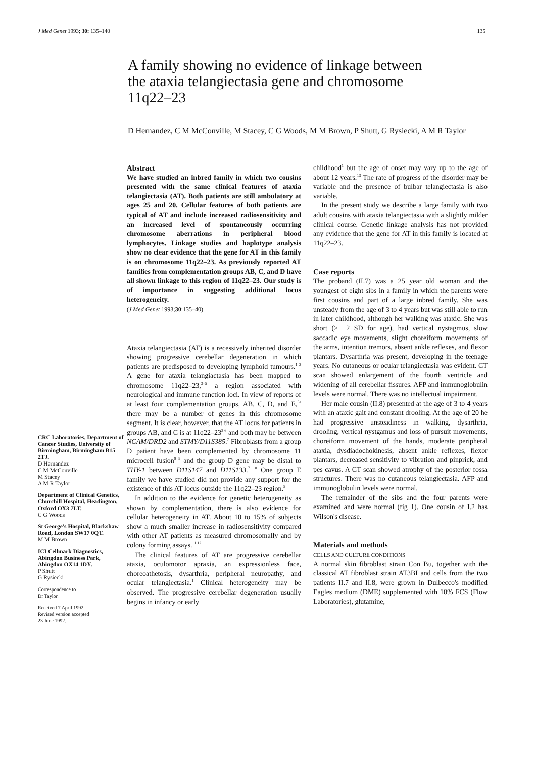J Med Genet 1993; 30: 135–140 135
A family showing no evidence of linkage between the ataxia telangiectasia gene and chromosome 11q22–23
D Hernandez, C M McConville, M Stacey, C G Woods, M M Brown, P Shutt, G Rysiecki, A M R Taylor
CRC Laboratories, Department of Cancer Studies, University of Birmingham, Birmingham B15 2TJ.
D Hernandez
C M McConville
M Stacey
A M R Taylor
Department of Clinical Genetics, Churchill Hospital, Headington, Oxford OX3 7LT.
C G Woods
St George's Hospital, Blackshaw Road, London SW17 0QT.
M M Brown
ICI Cellmark Diagnostics, Abingdon Business Park, Abingdon OX14 1DY.
P Shutt
G Rysiecki
Correspondence to
Dr Taylor.
Received 7 April 1992.
Revised version accepted
23 June 1992.
Abstract
We have studied an inbred family in which two cousins presented with the same clinical features of ataxia telangiectasia (AT). Both patients are still ambulatory at ages 25 and 20. Cellular features of both patients are typical of AT and include increased radiosensitivity and an increased level of spontaneously occurring chromosome aberrations in peripheral blood lymphocytes. Linkage studies and haplotype analysis show no clear evidence that the gene for AT in this family is on chromosome 11q22–23. As previously reported AT families from complementation groups AB, C, and D have all shown linkage to this region of 11q22–23. Our study is of importance in suggesting additional locus heterogeneity.
(J Med Genet 1993;30:135–40)
Ataxia telangiectasia (AT) is a recessively inherited disorder showing progressive cerebellar degeneration in which patients are predisposed to developing lymphoid tumours.<sup>1 2</sup> A gene for ataxia telangiactasia has been mapped to chromosome 11q22–23,<sup>3–5</sup> a region associated with neurological and immune function loci. In view of reports of at least four complementation groups, AB, C, D, and E,<sup>5a</sup> there may be a number of genes in this chromosome segment. It is clear, however, that the AT locus for patients in groups AB, and C is at 11q22–23<sup>3 6</sup> and both may be between NCAM/DRD2 and STMY/D11S385.<sup>7</sup> Fibroblasts from a group D patient have been complemented by chromosome 11 microcell fusion<sup>8 9</sup> and the group D gene may be distal to THY-1 between D11S147 and D11S133.<sup>7 10</sup> One group E family we have studied did not provide any support for the existence of this AT locus outside the 11q22–23 region.<sup>5</sup>
In addition to the evidence for genetic heterogeneity as shown by complementation, there is also evidence for cellular heterogeneity in AT. About 10 to 15% of subjects show a much smaller increase in radiosensitivity compared with other AT patients as measured chromosomally and by colony forming assays.<sup>11 12</sup>
The clinical features of AT are progressive cerebellar ataxia, oculomotor apraxia, an expressionless face, choreoathetosis, dysarthria, peripheral neuropathy, and ocular telangiectasia.<sup>1</sup> Clinical heterogeneity may be observed. The progressive cerebellar degeneration usually begins in infancy or early
childhood<sup>1</sup> but the age of onset may vary up to the age of about 12 years.<sup>13</sup> The rate of progress of the disorder may be variable and the presence of bulbar telangiectasia is also variable.
In the present study we describe a large family with two adult cousins with ataxia telangiectasia with a slightly milder clinical course. Genetic linkage analysis has not provided any evidence that the gene for AT in this family is located at 11q22–23.
Case reports
The proband (II.7) was a 25 year old woman and the youngest of eight sibs in a family in which the parents were first cousins and part of a large inbred family. She was unsteady from the age of 3 to 4 years but was still able to run in later childhood, although her walking was ataxic. She was short (> −2 SD for age), had vertical nystagmus, slow saccadic eye movements, slight choreiform movements of the arms, intention tremors, absent ankle reflexes, and flexor plantars. Dysarthria was present, developing in the teenage years. No cutaneous or ocular telangiectasia was evident. CT scan showed enlargement of the fourth ventricle and widening of all cerebellar fissures. AFP and immunoglobulin levels were normal. There was no intellectual impairment.
Her male cousin (II.8) presented at the age of 3 to 4 years with an ataxic gait and constant drooling. At the age of 20 he had progressive unsteadiness in walking, dysarthria, drooling, vertical nystgamus and loss of pursuit movements, choreiform movement of the hands, moderate peripheral ataxia, dysdiadochokinesis, absent ankle reflexes, flexor plantars, decreased sensitivity to vibration and pinprick, and pes cavus. A CT scan showed atrophy of the posterior fossa structures. There was no cutaneous telangiectasia. AFP and immunoglobulin levels were normal.
The remainder of the sibs and the four parents were examined and were normal (fig 1). One cousin of I.2 has Wilson's disease.
Materials and methods
CELLS AND CULTURE CONDITIONS
A normal skin fibroblast strain Con Bu, together with the classical AT fibroblast strain AT3BI and cells from the two patients II.7 and II.8, were grown in Dulbecco's modified Eagles medium (DME) supplemented with 10% FCS (Flow Laboratories), glutamine,